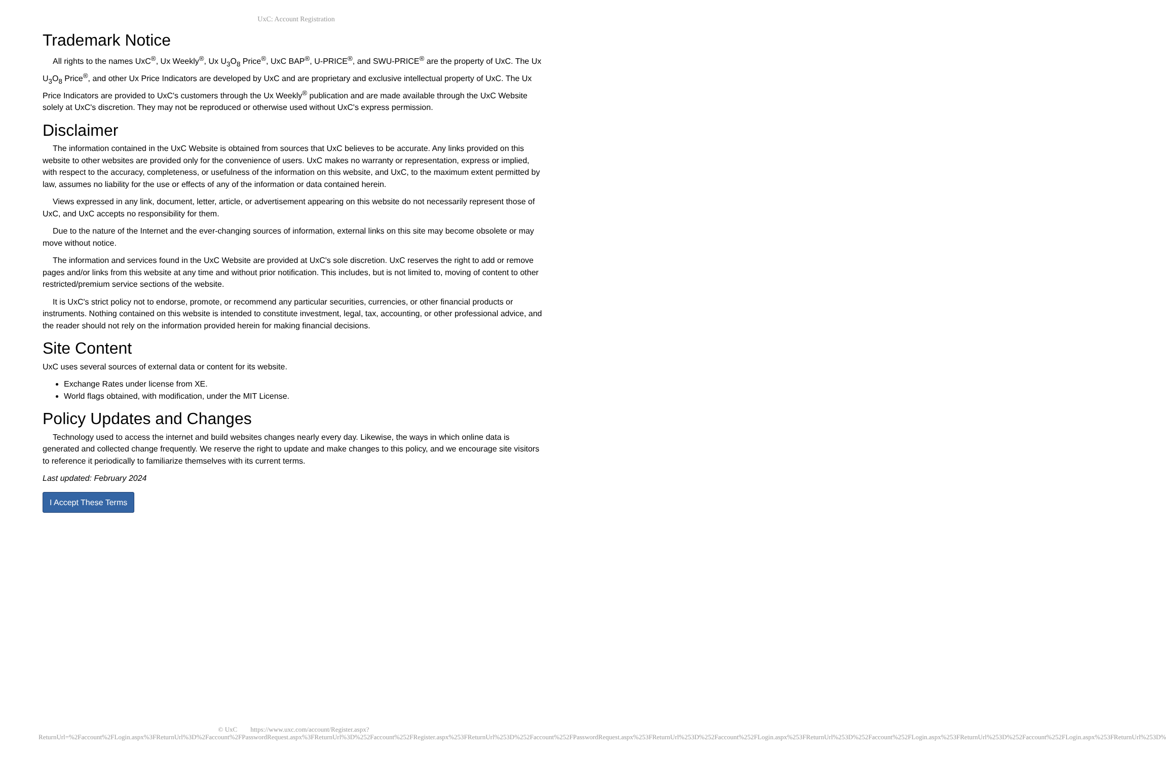UxC: Account Registration
Trademark Notice
All rights to the names UxC<sup>®</sup>, Ux Weekly<sup>®</sup>, Ux U<sub>3</sub>O<sub>8</sub> Price<sup>®</sup>, UxC BAP<sup>®</sup>, U-PRICE<sup>®</sup>, and SWU-PRICE<sup>®</sup> are the property of UxC. The Ux U<sub>3</sub>O<sub>8</sub> Price<sup>®</sup>, and other Ux Price Indicators are developed by UxC and are proprietary and exclusive intellectual property of UxC. The Ux Price Indicators are provided to UxC's customers through the Ux Weekly<sup>®</sup> publication and are made available through the UxC Website solely at UxC's discretion. They may not be reproduced or otherwise used without UxC's express permission.
Disclaimer
The information contained in the UxC Website is obtained from sources that UxC believes to be accurate. Any links provided on this website to other websites are provided only for the convenience of users. UxC makes no warranty or representation, express or implied, with respect to the accuracy, completeness, or usefulness of the information on this website, and UxC, to the maximum extent permitted by law, assumes no liability for the use or effects of any of the information or data contained herein.
Views expressed in any link, document, letter, article, or advertisement appearing on this website do not necessarily represent those of UxC, and UxC accepts no responsibility for them.
Due to the nature of the Internet and the ever-changing sources of information, external links on this site may become obsolete or may move without notice.
The information and services found in the UxC Website are provided at UxC's sole discretion. UxC reserves the right to add or remove pages and/or links from this website at any time and without prior notification. This includes, but is not limited to, moving of content to other restricted/premium service sections of the website.
It is UxC's strict policy not to endorse, promote, or recommend any particular securities, currencies, or other financial products or instruments. Nothing contained on this website is intended to constitute investment, legal, tax, accounting, or other professional advice, and the reader should not rely on the information provided herein for making financial decisions.
Site Content
UxC uses several sources of external data or content for its website.
Exchange Rates under license from XE.
World flags obtained, with modification, under the MIT License.
Policy Updates and Changes
Technology used to access the internet and build websites changes nearly every day. Likewise, the ways in which online data is generated and collected change frequently. We reserve the right to update and make changes to this policy, and we encourage site visitors to reference it periodically to familiarize themselves with its current terms.
Last updated: February 2024
I Accept These Terms
© UxC https://www.uxc.com/account/Register.aspx?ReturnUrl=%2Faccount%2FLogin.aspx%3FReturnUrl%3D%2Faccount%2FPasswordRequest.aspx%3FReturnUrl%3D%252Faccount%252FRegister.aspx%253FReturnUrl%253D%252Faccount%252FPasswordRequest.aspx%253FReturnUrl%253D%252Faccount%252FLogin.aspx%253FReturnUrl%253D%252Faccount%252FLogin.aspx%253FReturnUrl%253D%252Faccount%252FLogin.aspx%253FReturnUrl%253D%